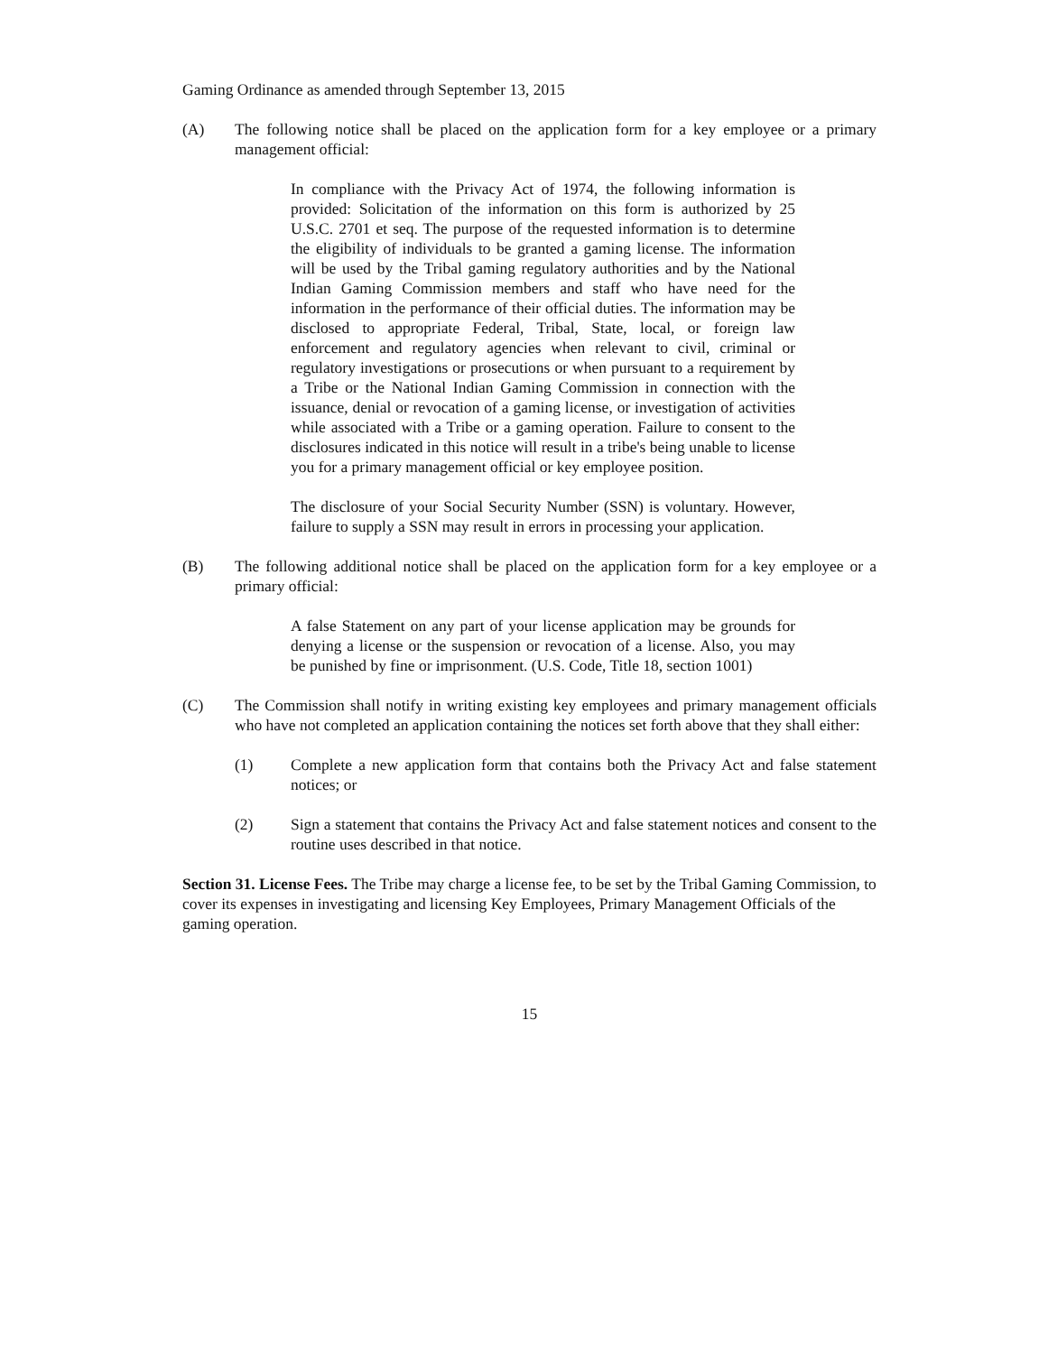Gaming Ordinance as amended through September 13, 2015
(A) The following notice shall be placed on the application form for a key employee or a primary management official:
In compliance with the Privacy Act of 1974, the following information is provided: Solicitation of the information on this form is authorized by 25 U.S.C. 2701 et seq. The purpose of the requested information is to determine the eligibility of individuals to be granted a gaming license. The information will be used by the Tribal gaming regulatory authorities and by the National Indian Gaming Commission members and staff who have need for the information in the performance of their official duties. The information may be disclosed to appropriate Federal, Tribal, State, local, or foreign law enforcement and regulatory agencies when relevant to civil, criminal or regulatory investigations or prosecutions or when pursuant to a requirement by a Tribe or the National Indian Gaming Commission in connection with the issuance, denial or revocation of a gaming license, or investigation of activities while associated with a Tribe or a gaming operation. Failure to consent to the disclosures indicated in this notice will result in a tribe's being unable to license you for a primary management official or key employee position.
The disclosure of your Social Security Number (SSN) is voluntary. However, failure to supply a SSN may result in errors in processing your application.
(B) The following additional notice shall be placed on the application form for a key employee or a primary official:
A false Statement on any part of your license application may be grounds for denying a license or the suspension or revocation of a license. Also, you may be punished by fine or imprisonment. (U.S. Code, Title 18, section 1001)
(C) The Commission shall notify in writing existing key employees and primary management officials who have not completed an application containing the notices set forth above that they shall either:
(1) Complete a new application form that contains both the Privacy Act and false statement notices; or
(2) Sign a statement that contains the Privacy Act and false statement notices and consent to the routine uses described in that notice.
Section 31. License Fees. The Tribe may charge a license fee, to be set by the Tribal Gaming Commission, to cover its expenses in investigating and licensing Key Employees, Primary Management Officials of the gaming operation.
15